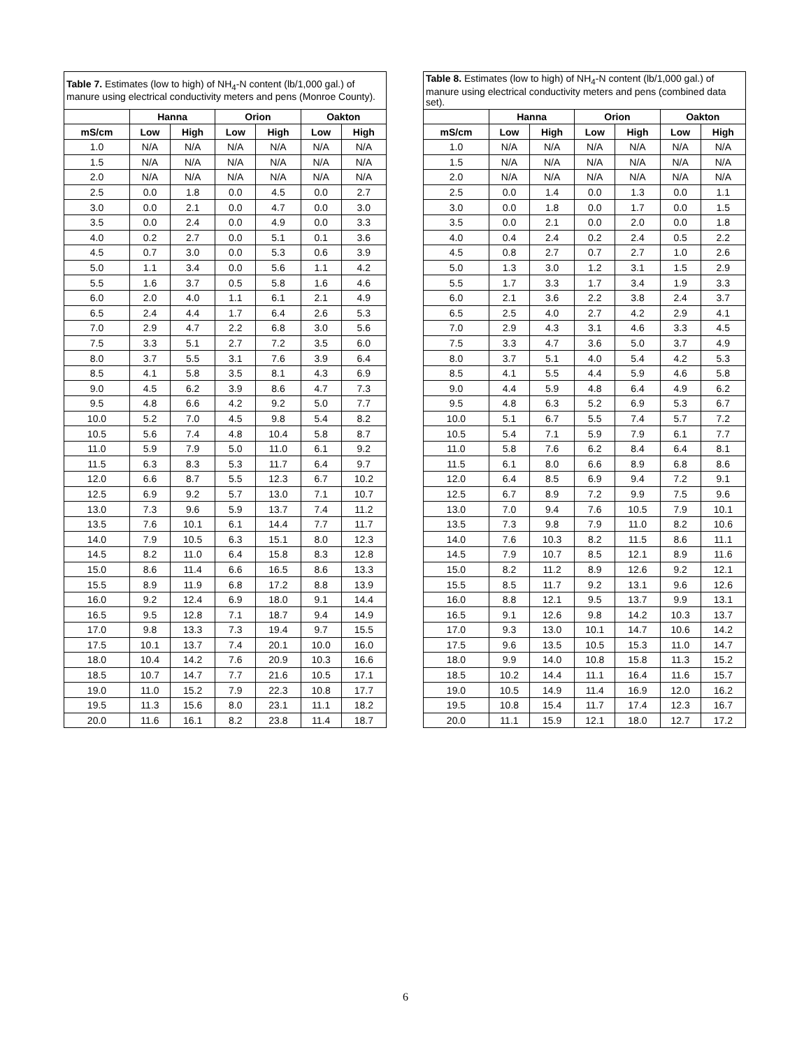| Table 7. Estimates (low to high) of NH<sub>4</sub>-N content (lb/1,000 gal.) of manure using electrical conductivity meters and pens (Monroe County). | | | | | | |
| --- | --- | --- | --- | --- | --- | --- |
| | Hanna | | Orion | | Oakton | |
| mS/cm | Low | High | Low | High | Low | High |
| 1.0 | N/A | N/A | N/A | N/A | N/A | N/A |
| 1.5 | N/A | N/A | N/A | N/A | N/A | N/A |
| 2.0 | N/A | N/A | N/A | N/A | N/A | N/A |
| 2.5 | 0.0 | 1.8 | 0.0 | 4.5 | 0.0 | 2.7 |
| 3.0 | 0.0 | 2.1 | 0.0 | 4.7 | 0.0 | 3.0 |
| 3.5 | 0.0 | 2.4 | 0.0 | 4.9 | 0.0 | 3.3 |
| 4.0 | 0.2 | 2.7 | 0.0 | 5.1 | 0.1 | 3.6 |
| 4.5 | 0.7 | 3.0 | 0.0 | 5.3 | 0.6 | 3.9 |
| 5.0 | 1.1 | 3.4 | 0.0 | 5.6 | 1.1 | 4.2 |
| 5.5 | 1.6 | 3.7 | 0.5 | 5.8 | 1.6 | 4.6 |
| 6.0 | 2.0 | 4.0 | 1.1 | 6.1 | 2.1 | 4.9 |
| 6.5 | 2.4 | 4.4 | 1.7 | 6.4 | 2.6 | 5.3 |
| 7.0 | 2.9 | 4.7 | 2.2 | 6.8 | 3.0 | 5.6 |
| 7.5 | 3.3 | 5.1 | 2.7 | 7.2 | 3.5 | 6.0 |
| 8.0 | 3.7 | 5.5 | 3.1 | 7.6 | 3.9 | 6.4 |
| 8.5 | 4.1 | 5.8 | 3.5 | 8.1 | 4.3 | 6.9 |
| 9.0 | 4.5 | 6.2 | 3.9 | 8.6 | 4.7 | 7.3 |
| 9.5 | 4.8 | 6.6 | 4.2 | 9.2 | 5.0 | 7.7 |
| 10.0 | 5.2 | 7.0 | 4.5 | 9.8 | 5.4 | 8.2 |
| 10.5 | 5.6 | 7.4 | 4.8 | 10.4 | 5.8 | 8.7 |
| 11.0 | 5.9 | 7.9 | 5.0 | 11.0 | 6.1 | 9.2 |
| 11.5 | 6.3 | 8.3 | 5.3 | 11.7 | 6.4 | 9.7 |
| 12.0 | 6.6 | 8.7 | 5.5 | 12.3 | 6.7 | 10.2 |
| 12.5 | 6.9 | 9.2 | 5.7 | 13.0 | 7.1 | 10.7 |
| 13.0 | 7.3 | 9.6 | 5.9 | 13.7 | 7.4 | 11.2 |
| 13.5 | 7.6 | 10.1 | 6.1 | 14.4 | 7.7 | 11.7 |
| 14.0 | 7.9 | 10.5 | 6.3 | 15.1 | 8.0 | 12.3 |
| 14.5 | 8.2 | 11.0 | 6.4 | 15.8 | 8.3 | 12.8 |
| 15.0 | 8.6 | 11.4 | 6.6 | 16.5 | 8.6 | 13.3 |
| 15.5 | 8.9 | 11.9 | 6.8 | 17.2 | 8.8 | 13.9 |
| 16.0 | 9.2 | 12.4 | 6.9 | 18.0 | 9.1 | 14.4 |
| 16.5 | 9.5 | 12.8 | 7.1 | 18.7 | 9.4 | 14.9 |
| 17.0 | 9.8 | 13.3 | 7.3 | 19.4 | 9.7 | 15.5 |
| 17.5 | 10.1 | 13.7 | 7.4 | 20.1 | 10.0 | 16.0 |
| 18.0 | 10.4 | 14.2 | 7.6 | 20.9 | 10.3 | 16.6 |
| 18.5 | 10.7 | 14.7 | 7.7 | 21.6 | 10.5 | 17.1 |
| 19.0 | 11.0 | 15.2 | 7.9 | 22.3 | 10.8 | 17.7 |
| 19.5 | 11.3 | 15.6 | 8.0 | 23.1 | 11.1 | 18.2 |
| 20.0 | 11.6 | 16.1 | 8.2 | 23.8 | 11.4 | 18.7 |
| Table 8. Estimates (low to high) of NH<sub>4</sub>-N content (lb/1,000 gal.) of manure using electrical conductivity meters and pens (combined data set). | | | | | | |
| --- | --- | --- | --- | --- | --- | --- |
| | Hanna | | Orion | | Oakton | |
| mS/cm | Low | High | Low | High | Low | High |
| 1.0 | N/A | N/A | N/A | N/A | N/A | N/A |
| 1.5 | N/A | N/A | N/A | N/A | N/A | N/A |
| 2.0 | N/A | N/A | N/A | N/A | N/A | N/A |
| 2.5 | 0.0 | 1.4 | 0.0 | 1.3 | 0.0 | 1.1 |
| 3.0 | 0.0 | 1.8 | 0.0 | 1.7 | 0.0 | 1.5 |
| 3.5 | 0.0 | 2.1 | 0.0 | 2.0 | 0.0 | 1.8 |
| 4.0 | 0.4 | 2.4 | 0.2 | 2.4 | 0.5 | 2.2 |
| 4.5 | 0.8 | 2.7 | 0.7 | 2.7 | 1.0 | 2.6 |
| 5.0 | 1.3 | 3.0 | 1.2 | 3.1 | 1.5 | 2.9 |
| 5.5 | 1.7 | 3.3 | 1.7 | 3.4 | 1.9 | 3.3 |
| 6.0 | 2.1 | 3.6 | 2.2 | 3.8 | 2.4 | 3.7 |
| 6.5 | 2.5 | 4.0 | 2.7 | 4.2 | 2.9 | 4.1 |
| 7.0 | 2.9 | 4.3 | 3.1 | 4.6 | 3.3 | 4.5 |
| 7.5 | 3.3 | 4.7 | 3.6 | 5.0 | 3.7 | 4.9 |
| 8.0 | 3.7 | 5.1 | 4.0 | 5.4 | 4.2 | 5.3 |
| 8.5 | 4.1 | 5.5 | 4.4 | 5.9 | 4.6 | 5.8 |
| 9.0 | 4.4 | 5.9 | 4.8 | 6.4 | 4.9 | 6.2 |
| 9.5 | 4.8 | 6.3 | 5.2 | 6.9 | 5.3 | 6.7 |
| 10.0 | 5.1 | 6.7 | 5.5 | 7.4 | 5.7 | 7.2 |
| 10.5 | 5.4 | 7.1 | 5.9 | 7.9 | 6.1 | 7.7 |
| 11.0 | 5.8 | 7.6 | 6.2 | 8.4 | 6.4 | 8.1 |
| 11.5 | 6.1 | 8.0 | 6.6 | 8.9 | 6.8 | 8.6 |
| 12.0 | 6.4 | 8.5 | 6.9 | 9.4 | 7.2 | 9.1 |
| 12.5 | 6.7 | 8.9 | 7.2 | 9.9 | 7.5 | 9.6 |
| 13.0 | 7.0 | 9.4 | 7.6 | 10.5 | 7.9 | 10.1 |
| 13.5 | 7.3 | 9.8 | 7.9 | 11.0 | 8.2 | 10.6 |
| 14.0 | 7.6 | 10.3 | 8.2 | 11.5 | 8.6 | 11.1 |
| 14.5 | 7.9 | 10.7 | 8.5 | 12.1 | 8.9 | 11.6 |
| 15.0 | 8.2 | 11.2 | 8.9 | 12.6 | 9.2 | 12.1 |
| 15.5 | 8.5 | 11.7 | 9.2 | 13.1 | 9.6 | 12.6 |
| 16.0 | 8.8 | 12.1 | 9.5 | 13.7 | 9.9 | 13.1 |
| 16.5 | 9.1 | 12.6 | 9.8 | 14.2 | 10.3 | 13.7 |
| 17.0 | 9.3 | 13.0 | 10.1 | 14.7 | 10.6 | 14.2 |
| 17.5 | 9.6 | 13.5 | 10.5 | 15.3 | 11.0 | 14.7 |
| 18.0 | 9.9 | 14.0 | 10.8 | 15.8 | 11.3 | 15.2 |
| 18.5 | 10.2 | 14.4 | 11.1 | 16.4 | 11.6 | 15.7 |
| 19.0 | 10.5 | 14.9 | 11.4 | 16.9 | 12.0 | 16.2 |
| 19.5 | 10.8 | 15.4 | 11.7 | 17.4 | 12.3 | 16.7 |
| 20.0 | 11.1 | 15.9 | 12.1 | 18.0 | 12.7 | 17.2 |
6